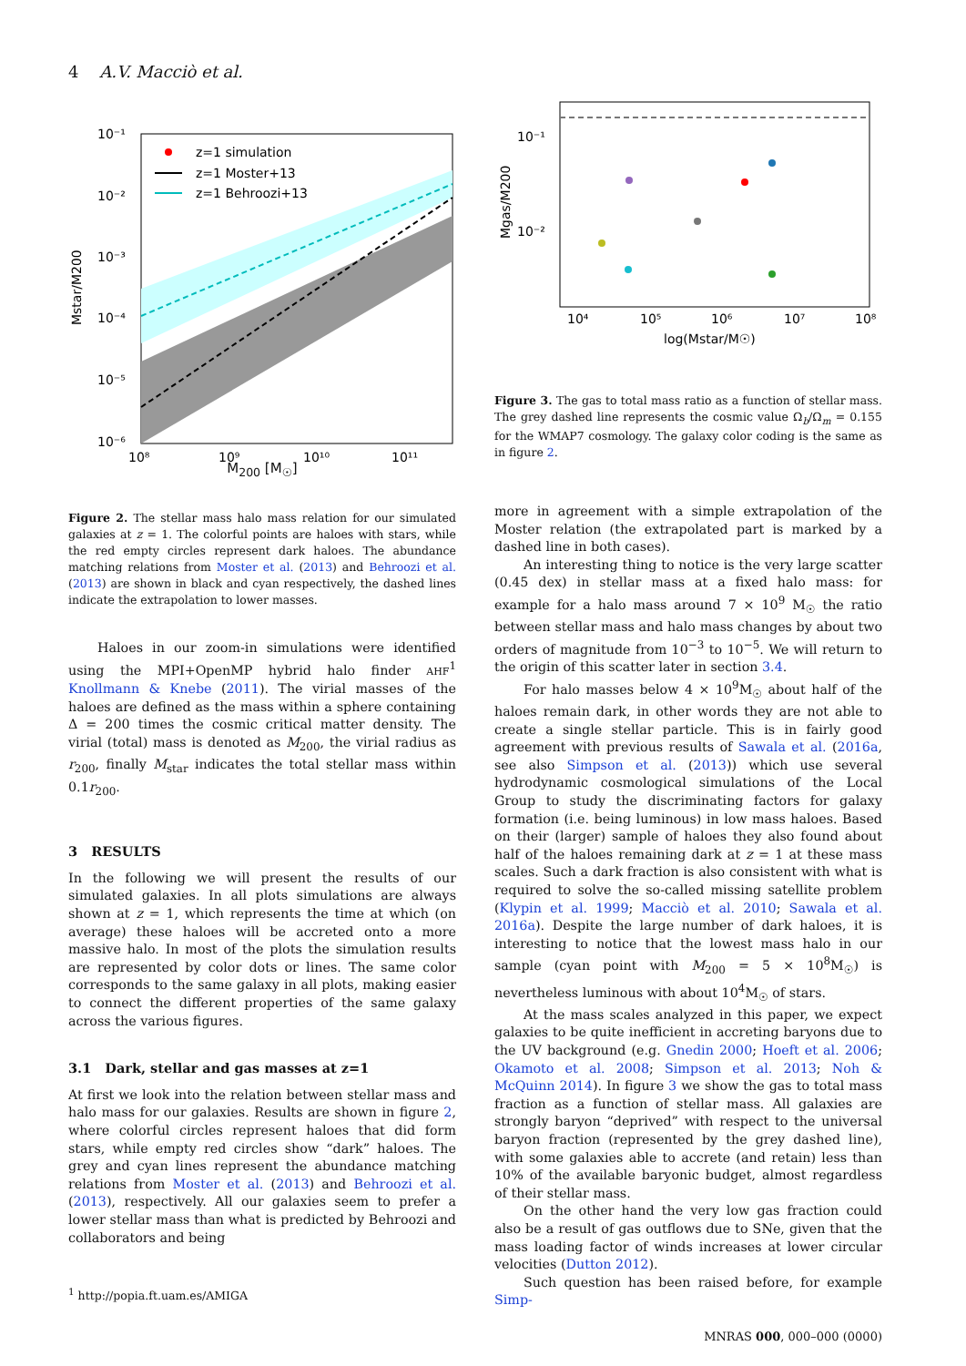4 A.V. Macciò et al.
z=1 simulation
z=1 Moster+13
z=1 Behroozi+13
10⁻¹
10⁻²
10⁻³
10⁻⁴
10⁻⁵
10⁻⁶
10⁸
10⁹
10¹⁰
10¹¹
Mstar/M200
M<sub>200</sub> [M<sub>☉</sub>]
Figure 2. The stellar mass halo mass relation for our simulated galaxies at z = 1. The colorful points are haloes with stars, while the red empty circles represent dark haloes. The abundance matching relations from Moster et al. (2013) and Behroozi et al. (2013) are shown in black and cyan respectively, the dashed lines indicate the extrapolation to lower masses.
Haloes in our zoom-in simulations were identified using the MPI+OpenMP hybrid halo finder AHF<sup>1</sup> Knollmann & Knebe (2011). The virial masses of the haloes are defined as the mass within a sphere containing Δ = 200 times the cosmic critical matter density. The virial (total) mass is denoted as M<sub>200</sub>, the virial radius as r<sub>200</sub>, finally M<sub>star</sub> indicates the total stellar mass within 0.1r<sub>200</sub>.
3 RESULTS
In the following we will present the results of our simulated galaxies. In all plots simulations are always shown at z = 1, which represents the time at which (on average) these haloes will be accreted onto a more massive halo. In most of the plots the simulation results are represented by color dots or lines. The same color corresponds to the same galaxy in all plots, making easier to connect the different properties of the same galaxy across the various figures.
3.1 Dark, stellar and gas masses at z=1
At first we look into the relation between stellar mass and halo mass for our galaxies. Results are shown in figure 2, where colorful circles represent haloes that did form stars, while empty red circles show “dark” haloes. The grey and cyan lines represent the abundance matching relations from Moster et al. (2013) and Behroozi et al. (2013), respectively. All our galaxies seem to prefer a lower stellar mass than what is predicted by Behroozi and collaborators and being
<sup>1</sup> http://popia.ft.uam.es/AMIGA
10⁻¹
10⁻²
10⁴
10⁵
10⁶
10⁷
10⁸
log(Mstar/M☉)
Mgas/M200
Figure 3. The gas to total mass ratio as a function of stellar mass. The grey dashed line represents the cosmic value Ω<sub>b</sub>/Ω<sub>m</sub> = 0.155 for the WMAP7 cosmology. The galaxy color coding is the same as in figure 2.
more in agreement with a simple extrapolation of the Moster relation (the extrapolated part is marked by a dashed line in both cases).
An interesting thing to notice is the very large scatter (0.45 dex) in stellar mass at a fixed halo mass: for example for a halo mass around 7 × 10<sup>9</sup> M<sub>☉</sub> the ratio between stellar mass and halo mass changes by about two orders of magnitude from 10<sup>−3</sup> to 10<sup>−5</sup>. We will return to the origin of this scatter later in section 3.4.
For halo masses below 4 × 10<sup>9</sup>M<sub>☉</sub> about half of the haloes remain dark, in other words they are not able to create a single stellar particle. This is in fairly good agreement with previous results of Sawala et al. (2016a, see also Simpson et al. (2013)) which use several hydrodynamic cosmological simulations of the Local Group to study the discriminating factors for galaxy formation (i.e. being luminous) in low mass haloes. Based on their (larger) sample of haloes they also found about half of the haloes remaining dark at z = 1 at these mass scales. Such a dark fraction is also consistent with what is required to solve the so-called missing satellite problem (Klypin et al. 1999; Macciò et al. 2010; Sawala et al. 2016a). Despite the large number of dark haloes, it is interesting to notice that the lowest mass halo in our sample (cyan point with M<sub>200</sub> = 5 × 10<sup>8</sup>M<sub>☉</sub>) is nevertheless luminous with about 10<sup>4</sup>M<sub>☉</sub> of stars.
At the mass scales analyzed in this paper, we expect galaxies to be quite inefficient in accreting baryons due to the UV background (e.g. Gnedin 2000; Hoeft et al. 2006; Okamoto et al. 2008; Simpson et al. 2013; Noh & McQuinn 2014). In figure 3 we show the gas to total mass fraction as a function of stellar mass. All galaxies are strongly baryon “deprived” with respect to the universal baryon fraction (represented by the grey dashed line), with some galaxies able to accrete (and retain) less than 10% of the available baryonic budget, almost regardless of their stellar mass.
On the other hand the very low gas fraction could also be a result of gas outflows due to SNe, given that the mass loading factor of winds increases at lower circular velocities (Dutton 2012).
Such question has been raised before, for example Simp-
MNRAS 000, 000–000 (0000)